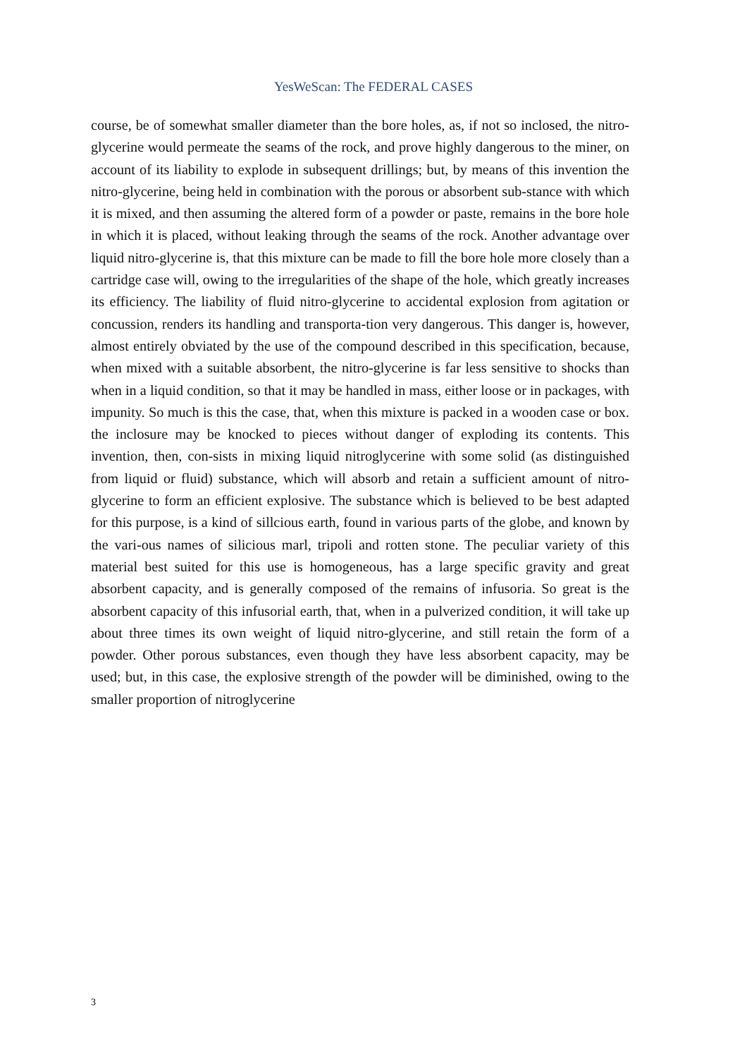YesWeScan: The FEDERAL CASES
course, be of somewhat smaller diameter than the bore holes, as, if not so inclosed, the nitro-glycerine would permeate the seams of the rock, and prove highly dangerous to the miner, on account of its liability to explode in subsequent drillings; but, by means of this invention the nitro-glycerine, being held in combination with the porous or absorbent sub-stance with which it is mixed, and then assuming the altered form of a powder or paste, remains in the bore hole in which it is placed, without leaking through the seams of the rock. Another advantage over liquid nitro-glycerine is, that this mixture can be made to fill the bore hole more closely than a cartridge case will, owing to the irregularities of the shape of the hole, which greatly increases its efficiency. The liability of fluid nitro-glycerine to accidental explosion from agitation or concussion, renders its handling and transporta-tion very dangerous. This danger is, however, almost entirely obviated by the use of the compound described in this specification, because, when mixed with a suitable absorbent, the nitro-glycerine is far less sensitive to shocks than when in a liquid condition, so that it may be handled in mass, either loose or in packages, with impunity. So much is this the case, that, when this mixture is packed in a wooden case or box. the inclosure may be knocked to pieces without danger of exploding its contents. This invention, then, con-sists in mixing liquid nitroglycerine with some solid (as distinguished from liquid or fluid) substance, which will absorb and retain a sufficient amount of nitro-glycerine to form an efficient explosive. The substance which is believed to be best adapted for this purpose, is a kind of sillcious earth, found in various parts of the globe, and known by the vari-ous names of silicious marl, tripoli and rotten stone. The peculiar variety of this material best suited for this use is homogeneous, has a large specific gravity and great absorbent capacity, and is generally composed of the remains of infusoria. So great is the absorbent capacity of this infusorial earth, that, when in a pulverized condition, it will take up about three times its own weight of liquid nitro-glycerine, and still retain the form of a powder. Other porous substances, even though they have less absorbent capacity, may be used; but, in this case, the explosive strength of the powder will be diminished, owing to the smaller proportion of nitroglycerine
3